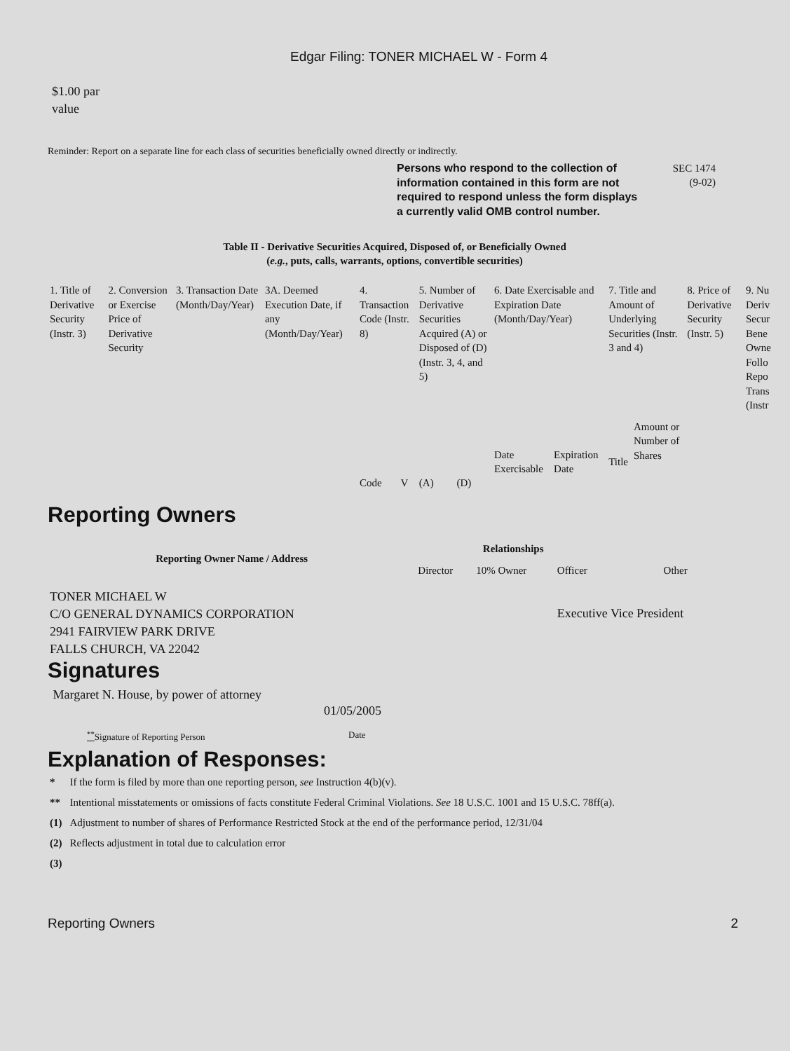Edgar Filing: TONER MICHAEL W - Form 4
$1.00 par
value
Reminder: Report on a separate line for each class of securities beneficially owned directly or indirectly.
Persons who respond to the collection of information contained in this form are not required to respond unless the form displays a currently valid OMB control number.
SEC 1474
(9-02)
Table II - Derivative Securities Acquired, Disposed of, or Beneficially Owned
(e.g., puts, calls, warrants, options, convertible securities)
| 1. Title of Derivative Security (Instr. 3) | 2. Conversion or Exercise Price of Derivative Security | 3. Transaction Date (Month/Day/Year) | 3A. Deemed Execution Date, if any (Month/Day/Year) | 4. Transaction Code (Instr. 8) | | 5. Number of Derivative Securities Acquired (A) or Disposed of (D) (Instr. 3, 4, and 5) | | 6. Date Exercisable and Expiration Date (Month/Day/Year) | | 7. Title and Amount of Underlying Securities (Instr. 3 and 4) | | 8. Price of Derivative Security (Instr. 5) | 9. Nu Deriv Secur Bene Owne Follo Repo Trans (Instr |
| | | | | Code | V | (A) | (D) | Date Exercisable | Expiration Date | Title | Amount or Number of Shares | | |
Reporting Owners
| Reporting Owner Name / Address | Relationships | | | |
| --- | --- | --- | --- | --- |
| | Director | 10% Owner | Officer | Other |
| TONER MICHAEL W C/O GENERAL DYNAMICS CORPORATION 2941 FAIRVIEW PARK DRIVE FALLS CHURCH, VA 22042 | | | Executive Vice President | |
Signatures
| Margaret N. House, by power of attorney | 01/05/2005 |
| <sup>**</sup> Signature of Reporting Person | Date |
Explanation of Responses:
| * | If the form is filed by more than one reporting person, see Instruction 4(b)(v). |
| ** | Intentional misstatements or omissions of facts constitute Federal Criminal Violations. See 18 U.S.C. 1001 and 15 U.S.C. 78ff(a). |
| (1) | Adjustment to number of shares of Performance Restricted Stock at the end of the performance period, 12/31/04 |
| (2) | Reflects adjustment in total due to calculation error |
| (3) | |
Reporting Owners 2